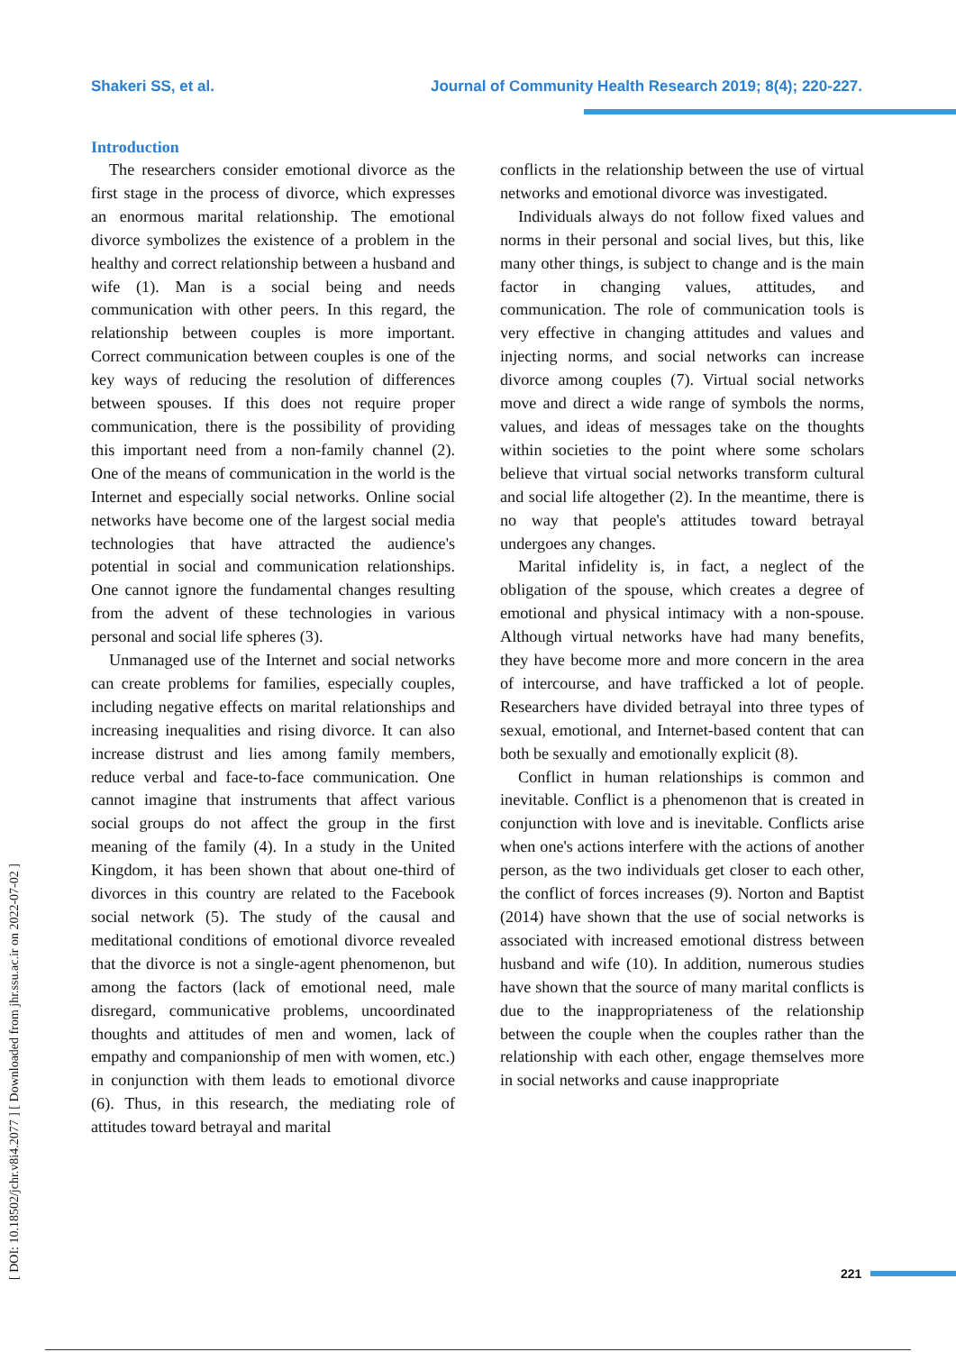Shakeri SS, et al. Journal of Community Health Research 2019; 8(4); 220-227.
[ DOI: 10.18502/jchr.v8i4.2077 ] [ Downloaded from jhr.ssu.ac.ir on 2022-07-02 ]
Introduction
The researchers consider emotional divorce as the first stage in the process of divorce, which expresses an enormous marital relationship. The emotional divorce symbolizes the existence of a problem in the healthy and correct relationship between a husband and wife (1). Man is a social being and needs communication with other peers. In this regard, the relationship between couples is more important. Correct communication between couples is one of the key ways of reducing the resolution of differences between spouses. If this does not require proper communication, there is the possibility of providing this important need from a non-family channel (2). One of the means of communication in the world is the Internet and especially social networks. Online social networks have become one of the largest social media technologies that have attracted the audience's potential in social and communication relationships. One cannot ignore the fundamental changes resulting from the advent of these technologies in various personal and social life spheres (3).
Unmanaged use of the Internet and social networks can create problems for families, especially couples, including negative effects on marital relationships and increasing inequalities and rising divorce. It can also increase distrust and lies among family members, reduce verbal and face-to-face communication. One cannot imagine that instruments that affect various social groups do not affect the group in the first meaning of the family (4). In a study in the United Kingdom, it has been shown that about one-third of divorces in this country are related to the Facebook social network (5). The study of the causal and meditational conditions of emotional divorce revealed that the divorce is not a single-agent phenomenon, but among the factors (lack of emotional need, male disregard, communicative problems, uncoordinated thoughts and attitudes of men and women, lack of empathy and companionship of men with women, etc.) in conjunction with them leads to emotional divorce (6). Thus, in this research, the mediating role of attitudes toward betrayal and marital
conflicts in the relationship between the use of virtual networks and emotional divorce was investigated.
Individuals always do not follow fixed values and norms in their personal and social lives, but this, like many other things, is subject to change and is the main factor in changing values, attitudes, and communication. The role of communication tools is very effective in changing attitudes and values and injecting norms, and social networks can increase divorce among couples (7). Virtual social networks move and direct a wide range of symbols the norms, values, and ideas of messages take on the thoughts within societies to the point where some scholars believe that virtual social networks transform cultural and social life altogether (2). In the meantime, there is no way that people's attitudes toward betrayal undergoes any changes.
Marital infidelity is, in fact, a neglect of the obligation of the spouse, which creates a degree of emotional and physical intimacy with a non-spouse. Although virtual networks have had many benefits, they have become more and more concern in the area of intercourse, and have trafficked a lot of people. Researchers have divided betrayal into three types of sexual, emotional, and Internet-based content that can both be sexually and emotionally explicit (8).
Conflict in human relationships is common and inevitable. Conflict is a phenomenon that is created in conjunction with love and is inevitable. Conflicts arise when one's actions interfere with the actions of another person, as the two individuals get closer to each other, the conflict of forces increases (9). Norton and Baptist (2014) have shown that the use of social networks is associated with increased emotional distress between husband and wife (10). In addition, numerous studies have shown that the source of many marital conflicts is due to the inappropriateness of the relationship between the couple when the couples rather than the relationship with each other, engage themselves more in social networks and cause inappropriate
221